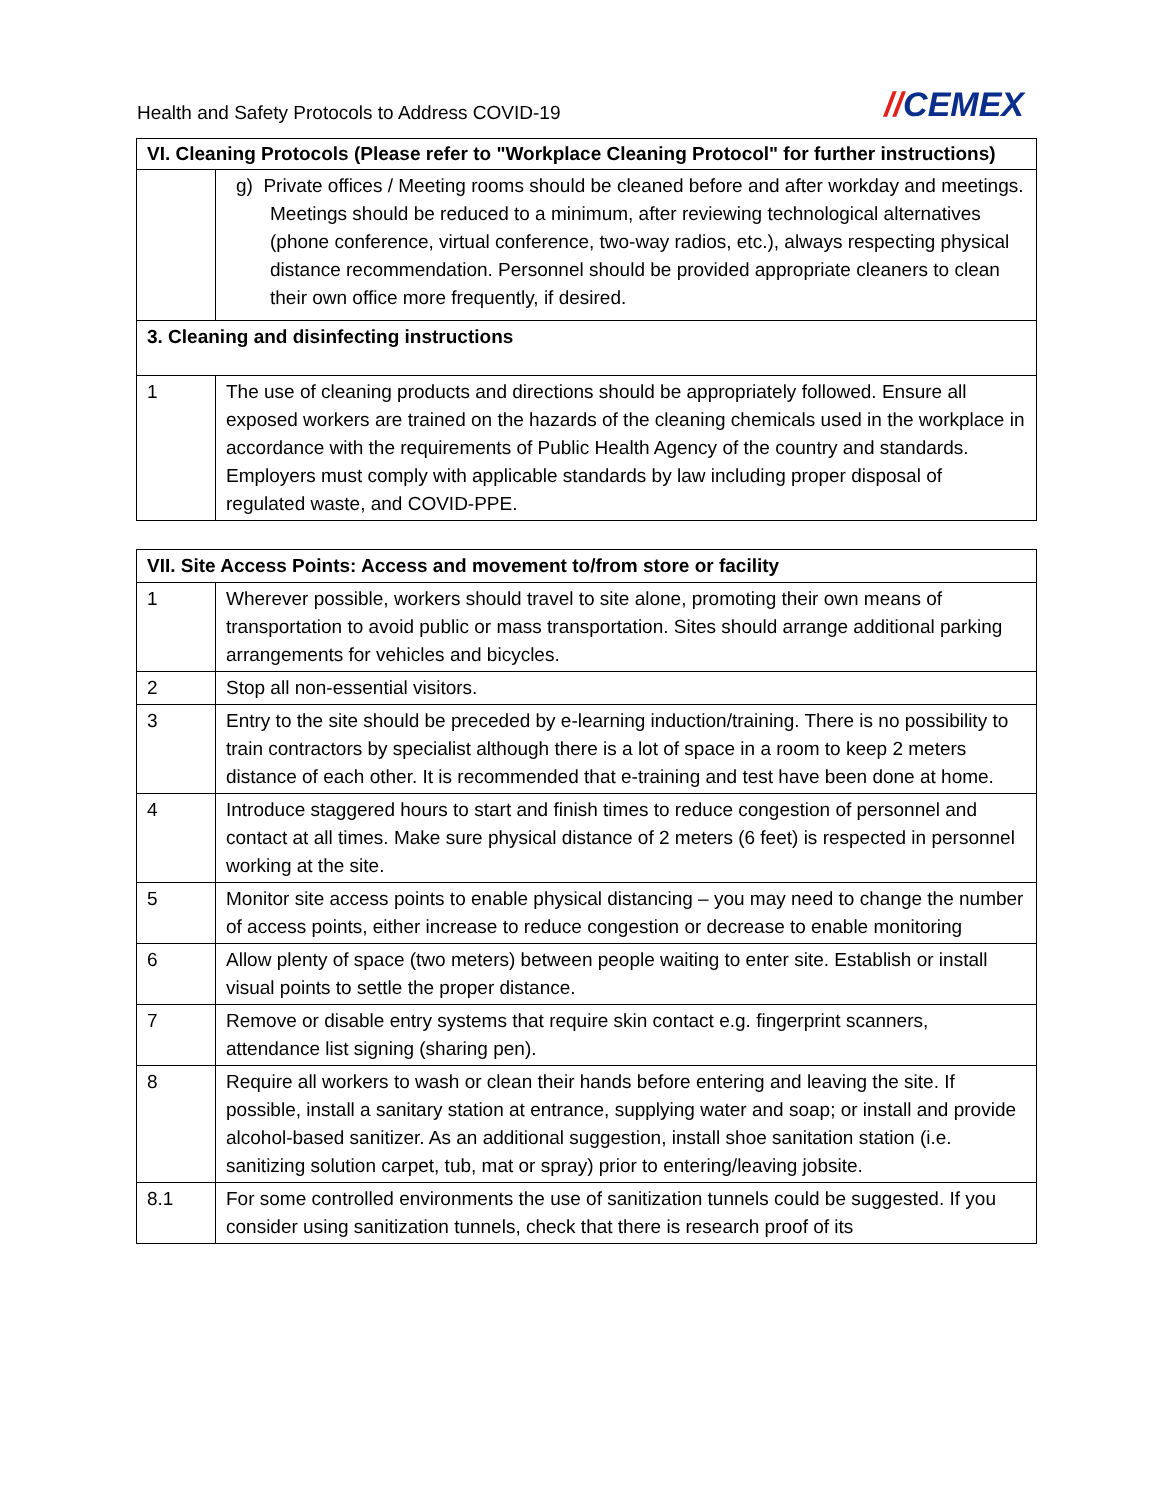Health and Safety Protocols to Address COVID-19
//CEMEX
| VI. Cleaning Protocols (Please refer to "Workplace Cleaning Protocol" for further instructions) | |
| --- | --- |
| | g) Private offices / Meeting rooms should be cleaned before and after workday and meetings. Meetings should be reduced to a minimum, after reviewing technological alternatives (phone conference, virtual conference, two-way radios, etc.), always respecting physical distance recommendation. Personnel should be provided appropriate cleaners to clean their own office more frequently, if desired. |
| 3. Cleaning and disinfecting instructions | |
| 1 | The use of cleaning products and directions should be appropriately followed. Ensure all exposed workers are trained on the hazards of the cleaning chemicals used in the workplace in accordance with the requirements of Public Health Agency of the country and standards. Employers must comply with applicable standards by law including proper disposal of regulated waste, and COVID-PPE. |
| VII. Site Access Points: Access and movement to/from store or facility | |
| --- | --- |
| 1 | Wherever possible, workers should travel to site alone, promoting their own means of transportation to avoid public or mass transportation. Sites should arrange additional parking arrangements for vehicles and bicycles. |
| 2 | Stop all non-essential visitors. |
| 3 | Entry to the site should be preceded by e-learning induction/training. There is no possibility to train contractors by specialist although there is a lot of space in a room to keep 2 meters distance of each other. It is recommended that e-training and test have been done at home. |
| 4 | Introduce staggered hours to start and finish times to reduce congestion of personnel and contact at all times. Make sure physical distance of 2 meters (6 feet) is respected in personnel working at the site. |
| 5 | Monitor site access points to enable physical distancing – you may need to change the number of access points, either increase to reduce congestion or decrease to enable monitoring |
| 6 | Allow plenty of space (two meters) between people waiting to enter site. Establish or install visual points to settle the proper distance. |
| 7 | Remove or disable entry systems that require skin contact e.g. fingerprint scanners, attendance list signing (sharing pen). |
| 8 | Require all workers to wash or clean their hands before entering and leaving the site. If possible, install a sanitary station at entrance, supplying water and soap; or install and provide alcohol-based sanitizer. As an additional suggestion, install shoe sanitation station (i.e. sanitizing solution carpet, tub, mat or spray) prior to entering/leaving jobsite. |
| 8.1 | For some controlled environments the use of sanitization tunnels could be suggested. If you consider using sanitization tunnels, check that there is research proof of its |